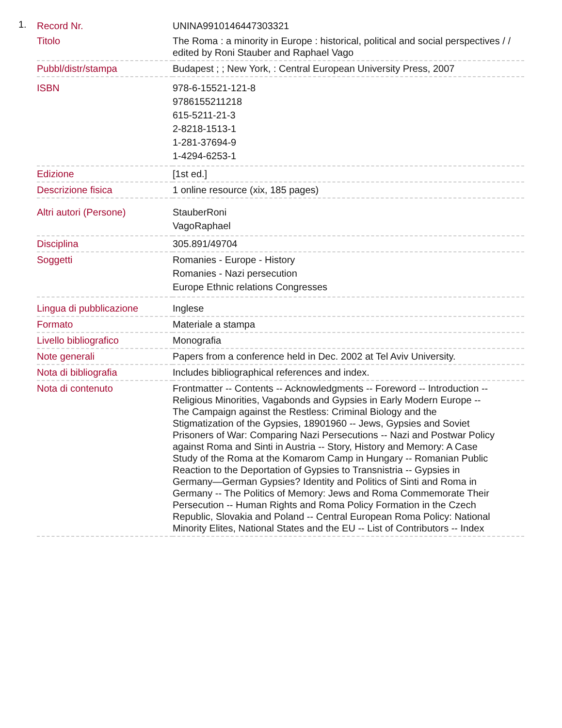1.
| Record Nr. | UNINA9910146447303321 |
| Titolo | The Roma : a minority in Europe : historical, political and social perspectives / / edited by Roni Stauber and Raphael Vago |
| Pubbl/distr/stampa | Budapest ; ; New York, : Central European University Press, 2007 |
| ISBN | 978-6-15521-121-8 9786155211218 615-5211-21-3 2-8218-1513-1 1-281-37694-9 1-4294-6253-1 |
| Edizione | [1st ed.] |
| Descrizione fisica | 1 online resource (xix, 185 pages) |
| Altri autori (Persone) | StauberRoni VagoRaphael |
| Disciplina | 305.891/49704 |
| Soggetti | Romanies - Europe - History Romanies - Nazi persecution Europe Ethnic relations Congresses |
| Lingua di pubblicazione | Inglese |
| Formato | Materiale a stampa |
| Livello bibliografico | Monografia |
| Note generali | Papers from a conference held in Dec. 2002 at Tel Aviv University. |
| Nota di bibliografia | Includes bibliographical references and index. |
| Nota di contenuto | Frontmatter -- Contents -- Acknowledgments -- Foreword -- Introduction -- Religious Minorities, Vagabonds and Gypsies in Early Modern Europe -- The Campaign against the Restless: Criminal Biology and the Stigmatization of the Gypsies, 18901960 -- Jews, Gypsies and Soviet Prisoners of War: Comparing Nazi Persecutions -- Nazi and Postwar Policy against Roma and Sinti in Austria -- Story, History and Memory: A Case Study of the Roma at the Komarom Camp in Hungary -- Romanian Public Reaction to the Deportation of Gypsies to Transnistria -- Gypsies in Germany—German Gypsies? Identity and Politics of Sinti and Roma in Germany -- The Politics of Memory: Jews and Roma Commemorate Their Persecution -- Human Rights and Roma Policy Formation in the Czech Republic, Slovakia and Poland -- Central European Roma Policy: National Minority Elites, National States and the EU -- List of Contributors -- Index |